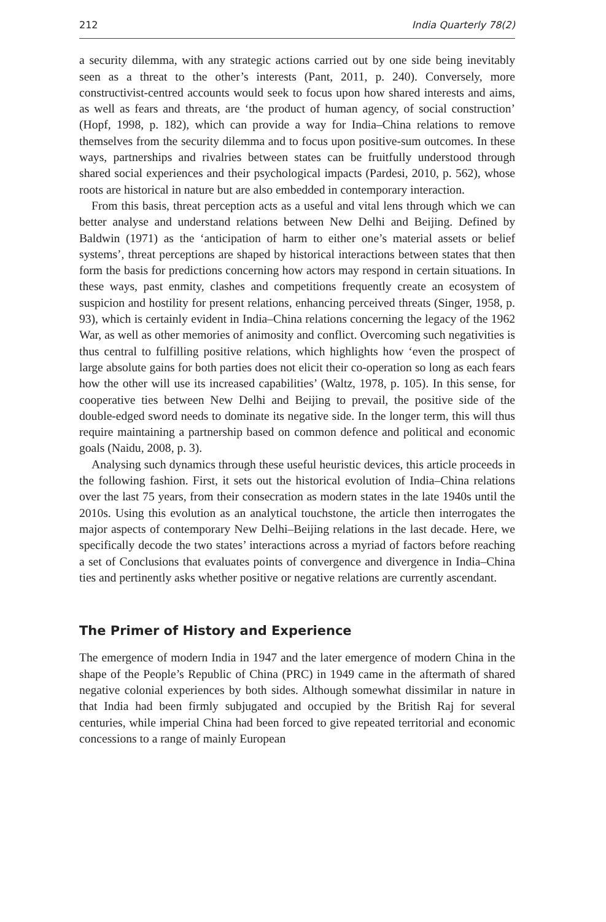212 India Quarterly 78(2)
a security dilemma, with any strategic actions carried out by one side being inevitably seen as a threat to the other’s interests (Pant, 2011, p. 240). Conversely, more constructivist-centred accounts would seek to focus upon how shared interests and aims, as well as fears and threats, are ‘the product of human agency, of social construction’ (Hopf, 1998, p. 182), which can provide a way for India–China relations to remove themselves from the security dilemma and to focus upon positive-sum outcomes. In these ways, partnerships and rivalries between states can be fruitfully understood through shared social experiences and their psychological impacts (Pardesi, 2010, p. 562), whose roots are historical in nature but are also embedded in contemporary interaction.
From this basis, threat perception acts as a useful and vital lens through which we can better analyse and understand relations between New Delhi and Beijing. Defined by Baldwin (1971) as the ‘anticipation of harm to either one’s material assets or belief systems’, threat perceptions are shaped by historical interactions between states that then form the basis for predictions concerning how actors may respond in certain situations. In these ways, past enmity, clashes and competitions frequently create an ecosystem of suspicion and hostility for present relations, enhancing perceived threats (Singer, 1958, p. 93), which is certainly evident in India–China relations concerning the legacy of the 1962 War, as well as other memories of animosity and conflict. Overcoming such negativities is thus central to fulfilling positive relations, which highlights how ‘even the prospect of large absolute gains for both parties does not elicit their co-operation so long as each fears how the other will use its increased capabilities’ (Waltz, 1978, p. 105). In this sense, for cooperative ties between New Delhi and Beijing to prevail, the positive side of the double-edged sword needs to dominate its negative side. In the longer term, this will thus require maintaining a partnership based on common defence and political and economic goals (Naidu, 2008, p. 3).
Analysing such dynamics through these useful heuristic devices, this article proceeds in the following fashion. First, it sets out the historical evolution of India–China relations over the last 75 years, from their consecration as modern states in the late 1940s until the 2010s. Using this evolution as an analytical touchstone, the article then interrogates the major aspects of contemporary New Delhi–Beijing relations in the last decade. Here, we specifically decode the two states’ interactions across a myriad of factors before reaching a set of Conclusions that evaluates points of convergence and divergence in India–China ties and pertinently asks whether positive or negative relations are currently ascendant.
The Primer of History and Experience
The emergence of modern India in 1947 and the later emergence of modern China in the shape of the People’s Republic of China (PRC) in 1949 came in the aftermath of shared negative colonial experiences by both sides. Although somewhat dissimilar in nature in that India had been firmly subjugated and occupied by the British Raj for several centuries, while imperial China had been forced to give repeated territorial and economic concessions to a range of mainly European